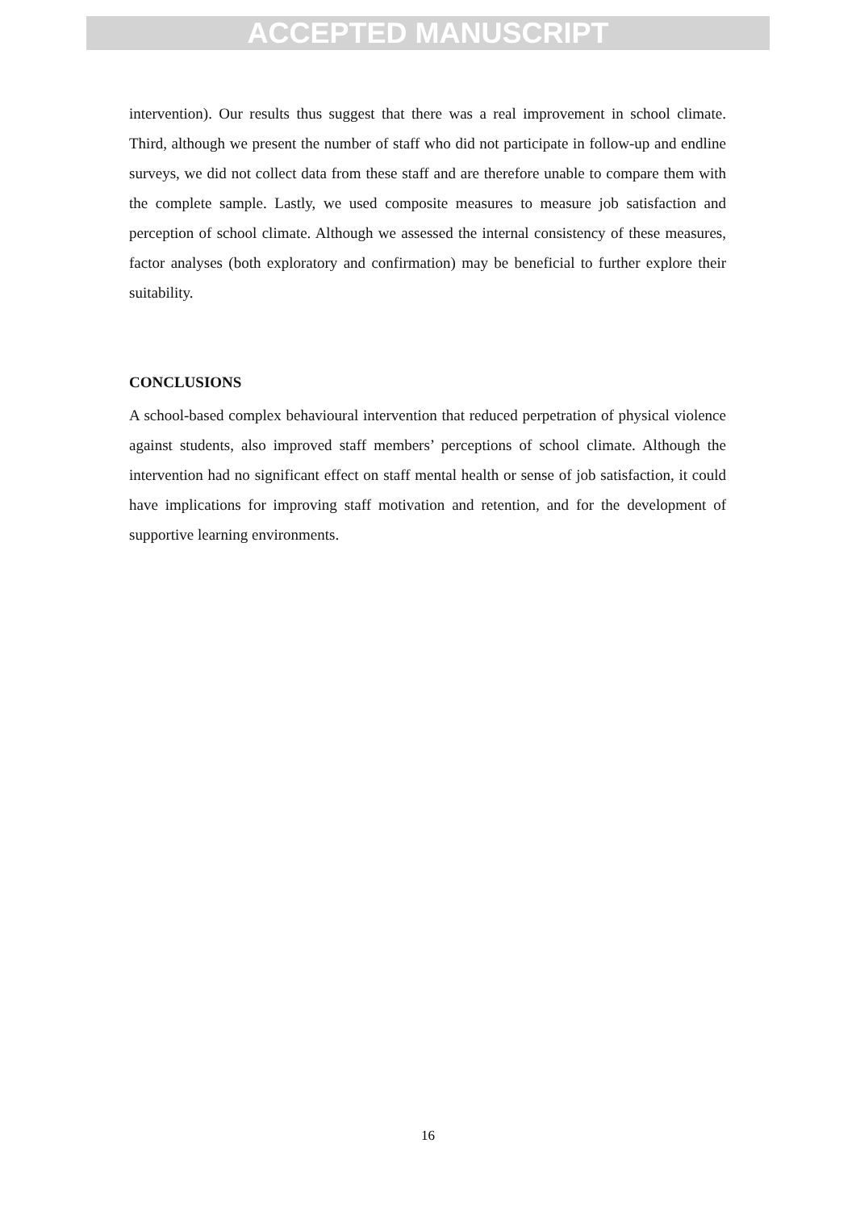ACCEPTED MANUSCRIPT
intervention). Our results thus suggest that there was a real improvement in school climate. Third, although we present the number of staff who did not participate in follow-up and endline surveys, we did not collect data from these staff and are therefore unable to compare them with the complete sample. Lastly, we used composite measures to measure job satisfaction and perception of school climate. Although we assessed the internal consistency of these measures, factor analyses (both exploratory and confirmation) may be beneficial to further explore their suitability.
CONCLUSIONS
A school-based complex behavioural intervention that reduced perpetration of physical violence against students, also improved staff members’ perceptions of school climate. Although the intervention had no significant effect on staff mental health or sense of job satisfaction, it could have implications for improving staff motivation and retention, and for the development of supportive learning environments.
16